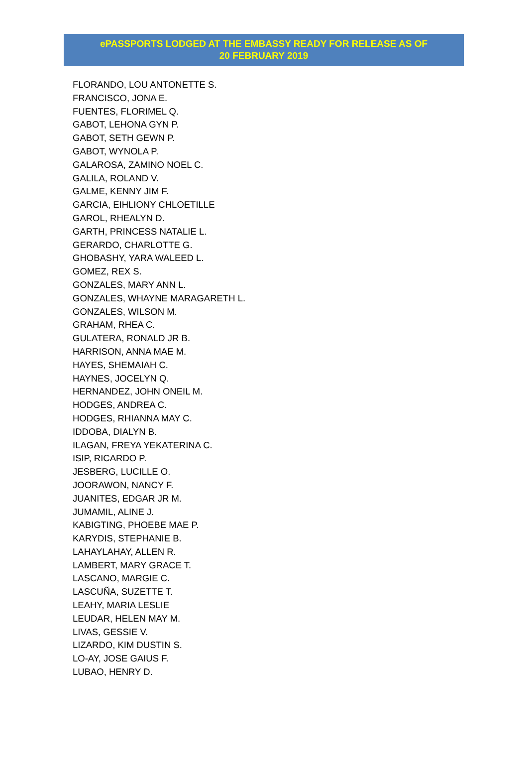ePASSPORTS LODGED AT THE EMBASSY READY FOR RELEASE AS OF
20 FEBRUARY 2019
FLORANDO, LOU ANTONETTE S.
FRANCISCO, JONA E.
FUENTES, FLORIMEL Q.
GABOT, LEHONA GYN P.
GABOT, SETH GEWN P.
GABOT, WYNOLA P.
GALAROSA, ZAMINO NOEL C.
GALILA, ROLAND V.
GALME, KENNY JIM F.
GARCIA, EIHLIONY CHLOETILLE
GAROL, RHEALYN D.
GARTH, PRINCESS NATALIE L.
GERARDO, CHARLOTTE G.
GHOBASHY, YARA WALEED L.
GOMEZ, REX S.
GONZALES, MARY ANN L.
GONZALES, WHAYNE MARAGARETH L.
GONZALES, WILSON M.
GRAHAM, RHEA C.
GULATERA, RONALD JR B.
HARRISON, ANNA MAE M.
HAYES, SHEMAIAH C.
HAYNES, JOCELYN Q.
HERNANDEZ, JOHN ONEIL M.
HODGES, ANDREA C.
HODGES, RHIANNA MAY C.
IDDOBA, DIALYN B.
ILAGAN, FREYA YEKATERINA C.
ISIP, RICARDO P.
JESBERG, LUCILLE O.
JOORAWON, NANCY F.
JUANITES, EDGAR JR M.
JUMAMIL, ALINE J.
KABIGTING, PHOEBE MAE P.
KARYDIS, STEPHANIE B.
LAHAYLAHAY, ALLEN R.
LAMBERT, MARY GRACE T.
LASCANO, MARGIE C.
LASCUÑA, SUZETTE T.
LEAHY, MARIA LESLIE
LEUDAR, HELEN MAY M.
LIVAS, GESSIE V.
LIZARDO, KIM DUSTIN S.
LO-AY, JOSE GAIUS F.
LUBAO, HENRY D.